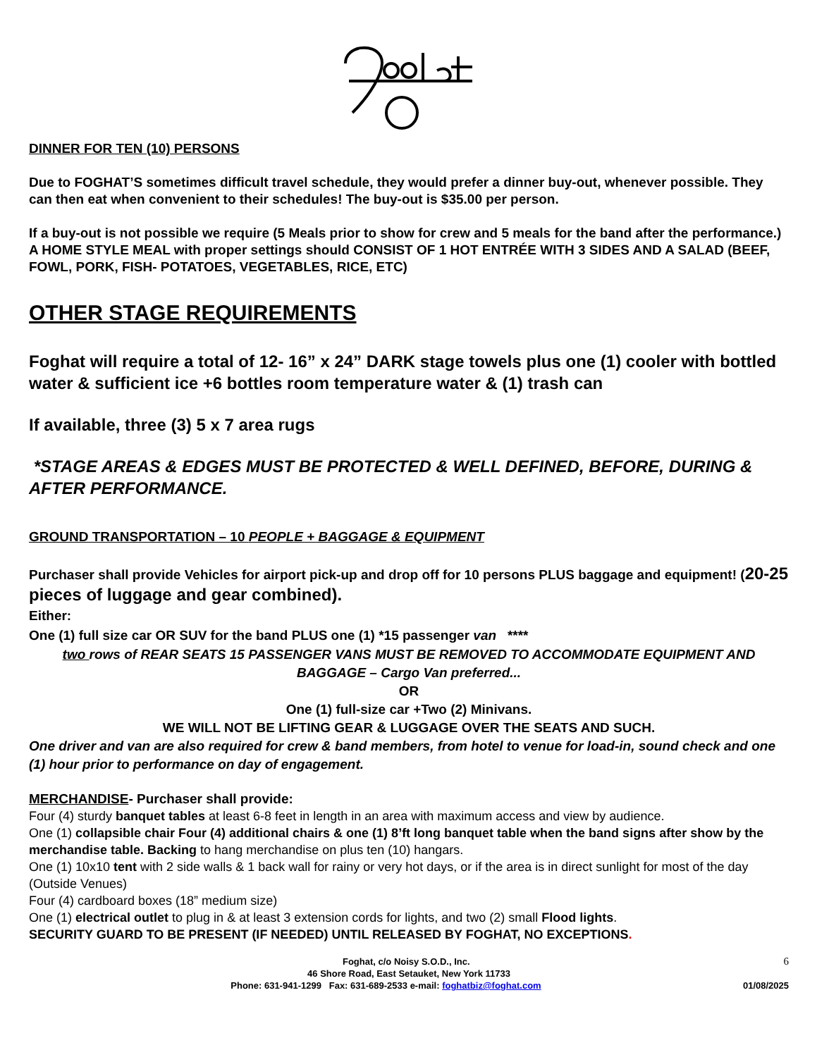DINNER FOR TEN (10) PERSONS
Due to FOGHAT’S sometimes difficult travel schedule, they would prefer a dinner buy-out, whenever possible. They can then eat when convenient to their schedules! The buy-out is $35.00 per person.
If a buy-out is not possible we require (5 Meals prior to show for crew and 5 meals for the band after the performance.)
A HOME STYLE MEAL with proper settings should CONSIST OF 1 HOT ENTRÉE WITH 3 SIDES AND A SALAD (BEEF, FOWL, PORK, FISH- POTATOES, VEGETABLES, RICE, ETC)
OTHER STAGE REQUIREMENTS
Foghat will require a total of 12- 16” x 24” DARK stage towels plus one (1) cooler with bottled water & sufficient ice +6 bottles room temperature water & (1) trash can
If available, three (3) 5 x 7 area rugs
*STAGE AREAS & EDGES MUST BE PROTECTED & WELL DEFINED, BEFORE, DURING & AFTER PERFORMANCE.
GROUND TRANSPORTATION – 10 PEOPLE + BAGGAGE & EQUIPMENT
Purchaser shall provide Vehicles for airport pick-up and drop off for 10 persons PLUS baggage and equipment! (20-25 pieces of luggage and gear combined).
Either:
One (1) full size car OR SUV for the band PLUS one (1) *15 passenger van ****
two rows of REAR SEATS 15 PASSENGER VANS MUST BE REMOVED TO ACCOMMODATE EQUIPMENT AND BAGGAGE – Cargo Van preferred...
OR
One (1) full-size car +Two (2) Minivans.
WE WILL NOT BE LIFTING GEAR & LUGGAGE OVER THE SEATS AND SUCH.
One driver and van are also required for crew & band members, from hotel to venue for load-in, sound check and one (1) hour prior to performance on day of engagement.
MERCHANDISE- Purchaser shall provide:
Four (4) sturdy banquet tables at least 6-8 feet in length in an area with maximum access and view by audience.
One (1) collapsible chair Four (4) additional chairs & one (1) 8’ft long banquet table when the band signs after show by the merchandise table. Backing to hang merchandise on plus ten (10) hangars.
One (1) 10x10 tent with 2 side walls & 1 back wall for rainy or very hot days, or if the area is in direct sunlight for most of the day (Outside Venues)
Four (4) cardboard boxes (18” medium size)
One (1) electrical outlet to plug in & at least 3 extension cords for lights, and two (2) small Flood lights.
SECURITY GUARD TO BE PRESENT (IF NEEDED) UNTIL RELEASED BY FOGHAT, NO EXCEPTIONS.
6 Foghat, c/o Noisy S.O.D., Inc.
46 Shore Road, East Setauket, New York 11733
Phone: 631-941-1299 Fax: 631-689-2533 e-mail: foghatbiz@foghat.com 01/08/2025